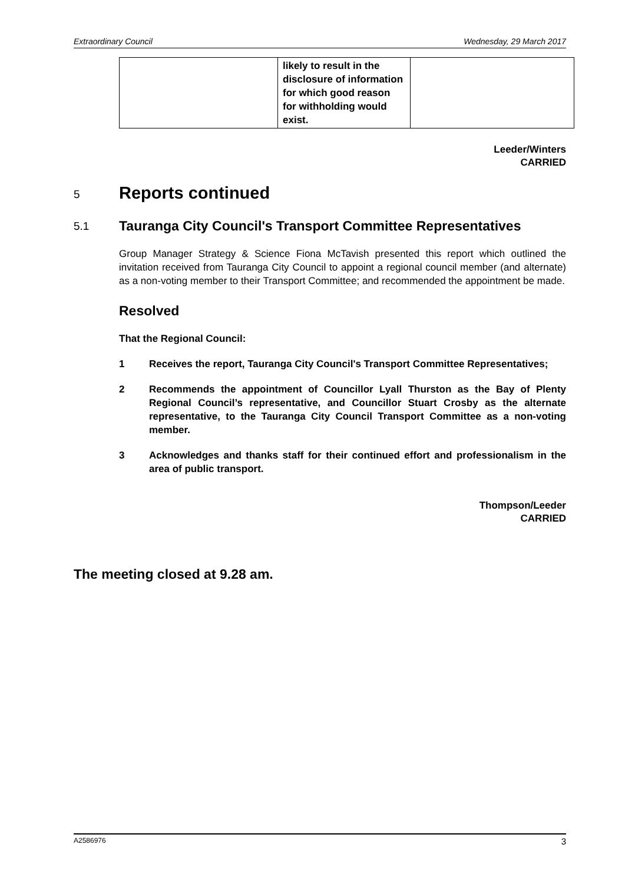Extraordinary Council Wednesday, 29 March 2017
| | likely to result in the disclosure of information for which good reason for withholding would exist. | |
Leeder/Winters
CARRIED
5 Reports continued
5.1 Tauranga City Council's Transport Committee Representatives
Group Manager Strategy & Science Fiona McTavish presented this report which outlined the invitation received from Tauranga City Council to appoint a regional council member (and alternate) as a non-voting member to their Transport Committee; and recommended the appointment be made.
Resolved
That the Regional Council:
1 Receives the report, Tauranga City Council's Transport Committee Representatives;
2 Recommends the appointment of Councillor Lyall Thurston as the Bay of Plenty Regional Council’s representative, and Councillor Stuart Crosby as the alternate representative, to the Tauranga City Council Transport Committee as a non-voting member.
3 Acknowledges and thanks staff for their continued effort and professionalism in the area of public transport.
Thompson/Leeder
CARRIED
The meeting closed at 9.28 am.
A2586976 3